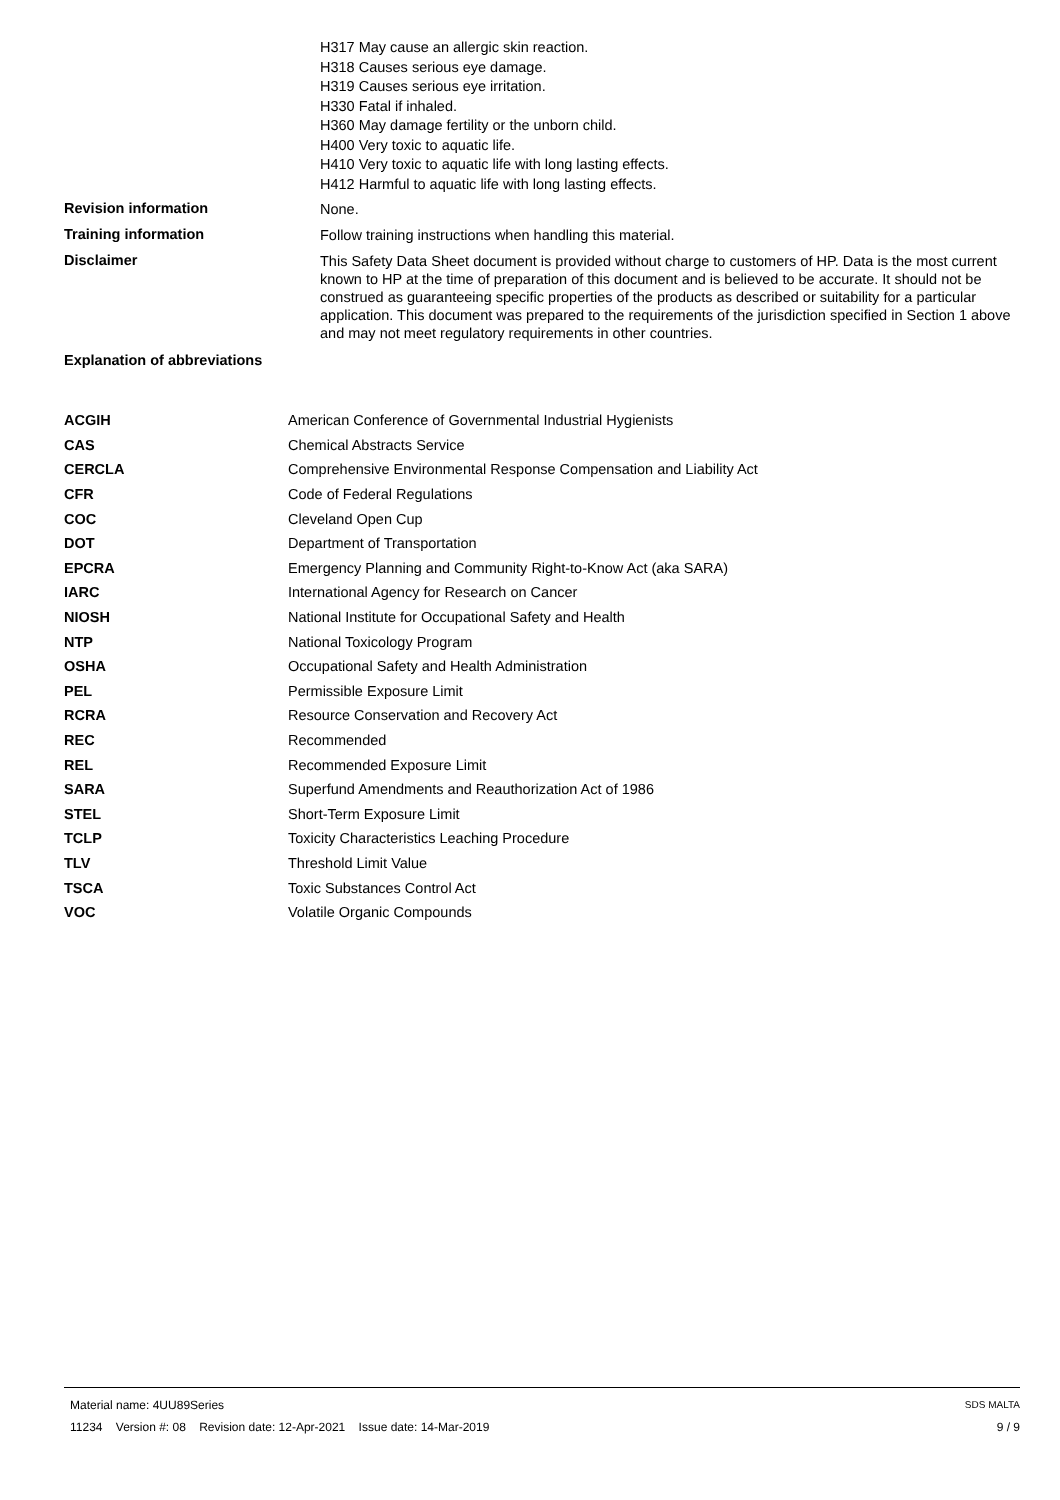H317 May cause an allergic skin reaction.
H318 Causes serious eye damage.
H319 Causes serious eye irritation.
H330 Fatal if inhaled.
H360 May damage fertility or the unborn child.
H400 Very toxic to aquatic life.
H410 Very toxic to aquatic life with long lasting effects.
H412 Harmful to aquatic life with long lasting effects.
Revision information
None.
Training information
Follow training instructions when handling this material.
Disclaimer
This Safety Data Sheet document is provided without charge to customers of HP. Data is the most current known to HP at the time of preparation of this document and is believed to be accurate. It should not be construed as guaranteeing specific properties of the products as described or suitability for a particular application. This document was prepared to the requirements of the jurisdiction specified in Section 1 above and may not meet regulatory requirements in other countries.
Explanation of abbreviations
| ACGIH | American Conference of Governmental Industrial Hygienists |
| CAS | Chemical Abstracts Service |
| CERCLA | Comprehensive Environmental Response Compensation and Liability Act |
| CFR | Code of Federal Regulations |
| COC | Cleveland Open Cup |
| DOT | Department of Transportation |
| EPCRA | Emergency Planning and Community Right-to-Know Act (aka SARA) |
| IARC | International Agency for Research on Cancer |
| NIOSH | National Institute for Occupational Safety and Health |
| NTP | National Toxicology Program |
| OSHA | Occupational Safety and Health Administration |
| PEL | Permissible Exposure Limit |
| RCRA | Resource Conservation and Recovery Act |
| REC | Recommended |
| REL | Recommended Exposure Limit |
| SARA | Superfund Amendments and Reauthorization Act of 1986 |
| STEL | Short-Term Exposure Limit |
| TCLP | Toxicity Characteristics Leaching Procedure |
| TLV | Threshold Limit Value |
| TSCA | Toxic Substances Control Act |
| VOC | Volatile Organic Compounds |
Material name: 4UU89Series SDS MALTA
11234 Version #: 08 Revision date: 12-Apr-2021 Issue date: 14-Mar-2019 9 / 9